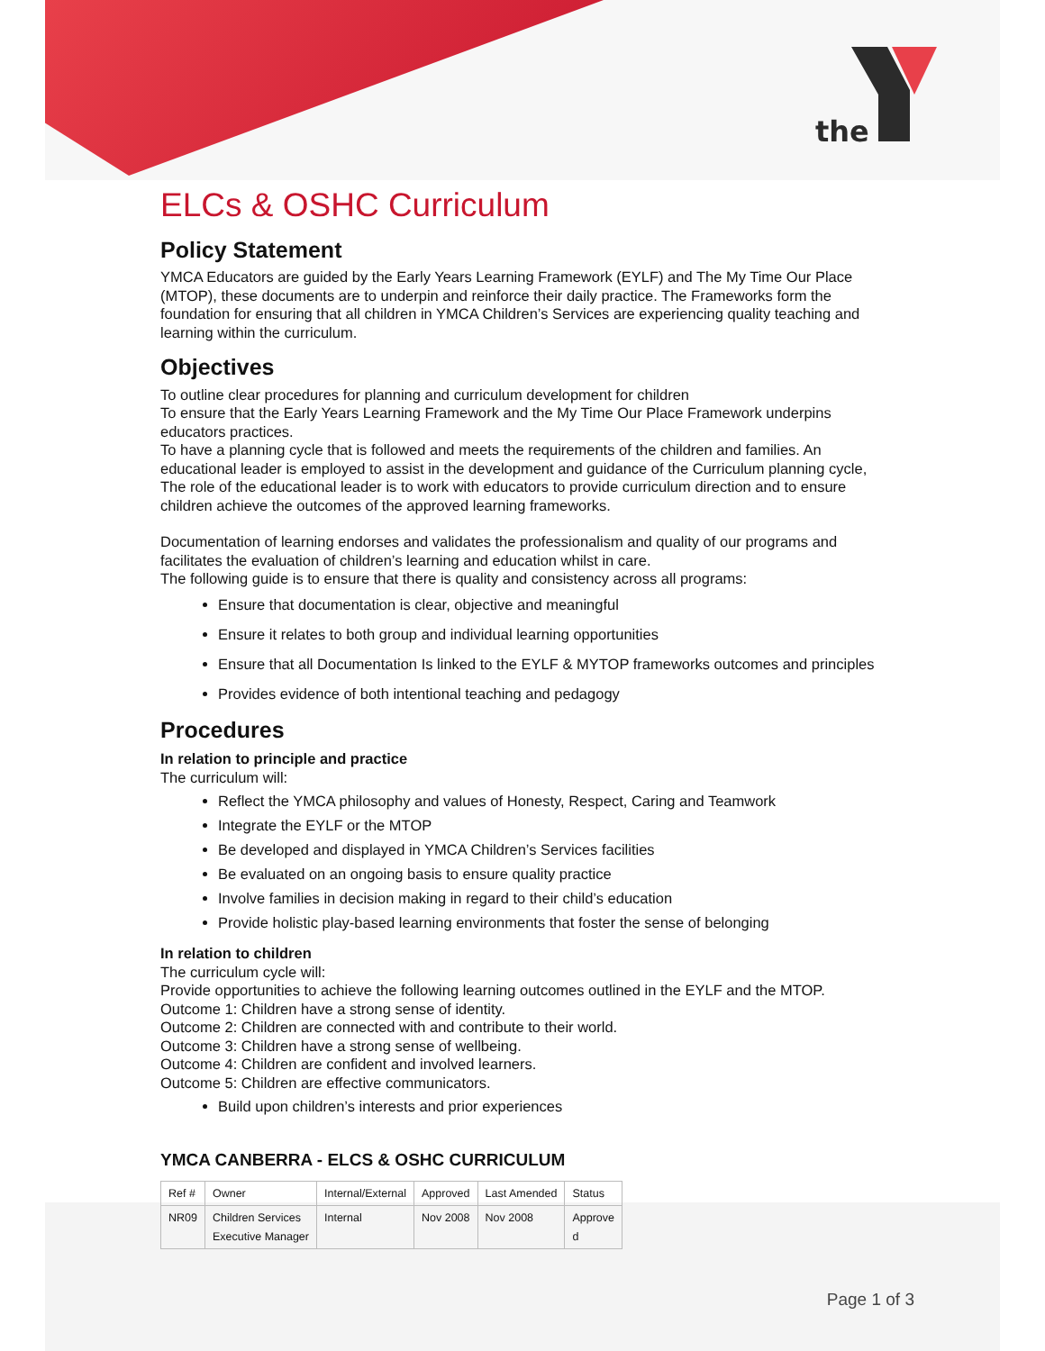the
ELCs & OSHC Curriculum
Policy Statement
YMCA Educators are guided by the Early Years Learning Framework (EYLF) and The My Time Our Place (MTOP), these documents are to underpin and reinforce their daily practice. The Frameworks form the foundation for ensuring that all children in YMCA Children’s Services are experiencing quality teaching and learning within the curriculum.
Objectives
To outline clear procedures for planning and curriculum development for children
To ensure that the Early Years Learning Framework and the My Time Our Place Framework underpins educators practices.
To have a planning cycle that is followed and meets the requirements of the children and families. An educational leader is employed to assist in the development and guidance of the Curriculum planning cycle, The role of the educational leader is to work with educators to provide curriculum direction and to ensure children achieve the outcomes of the approved learning frameworks.
Documentation of learning endorses and validates the professionalism and quality of our programs and facilitates the evaluation of children’s learning and education whilst in care.
The following guide is to ensure that there is quality and consistency across all programs:
Ensure that documentation is clear, objective and meaningful
Ensure it relates to both group and individual learning opportunities
Ensure that all Documentation Is linked to the EYLF & MYTOP frameworks outcomes and principles
Provides evidence of both intentional teaching and pedagogy
Procedures
In relation to principle and practice
The curriculum will:
Reflect the YMCA philosophy and values of Honesty, Respect, Caring and Teamwork
Integrate the EYLF or the MTOP
Be developed and displayed in YMCA Children’s Services facilities
Be evaluated on an ongoing basis to ensure quality practice
Involve families in decision making in regard to their child’s education
Provide holistic play-based learning environments that foster the sense of belonging
In relation to children
The curriculum cycle will:
Provide opportunities to achieve the following learning outcomes outlined in the EYLF and the MTOP.
Outcome 1: Children have a strong sense of identity.
Outcome 2: Children are connected with and contribute to their world.
Outcome 3: Children have a strong sense of wellbeing.
Outcome 4: Children are confident and involved learners.
Outcome 5: Children are effective communicators.
Build upon children’s interests and prior experiences
YMCA CANBERRA - ELCS & OSHC CURRICULUM
| Ref # | Owner | Internal/External | Approved | Last Amended | Status |
| --- | --- | --- | --- | --- | --- |
| NR09 | Children Services Executive Manager | Internal | Nov 2008 | Nov 2008 | Approve d |
Page 1 of 3